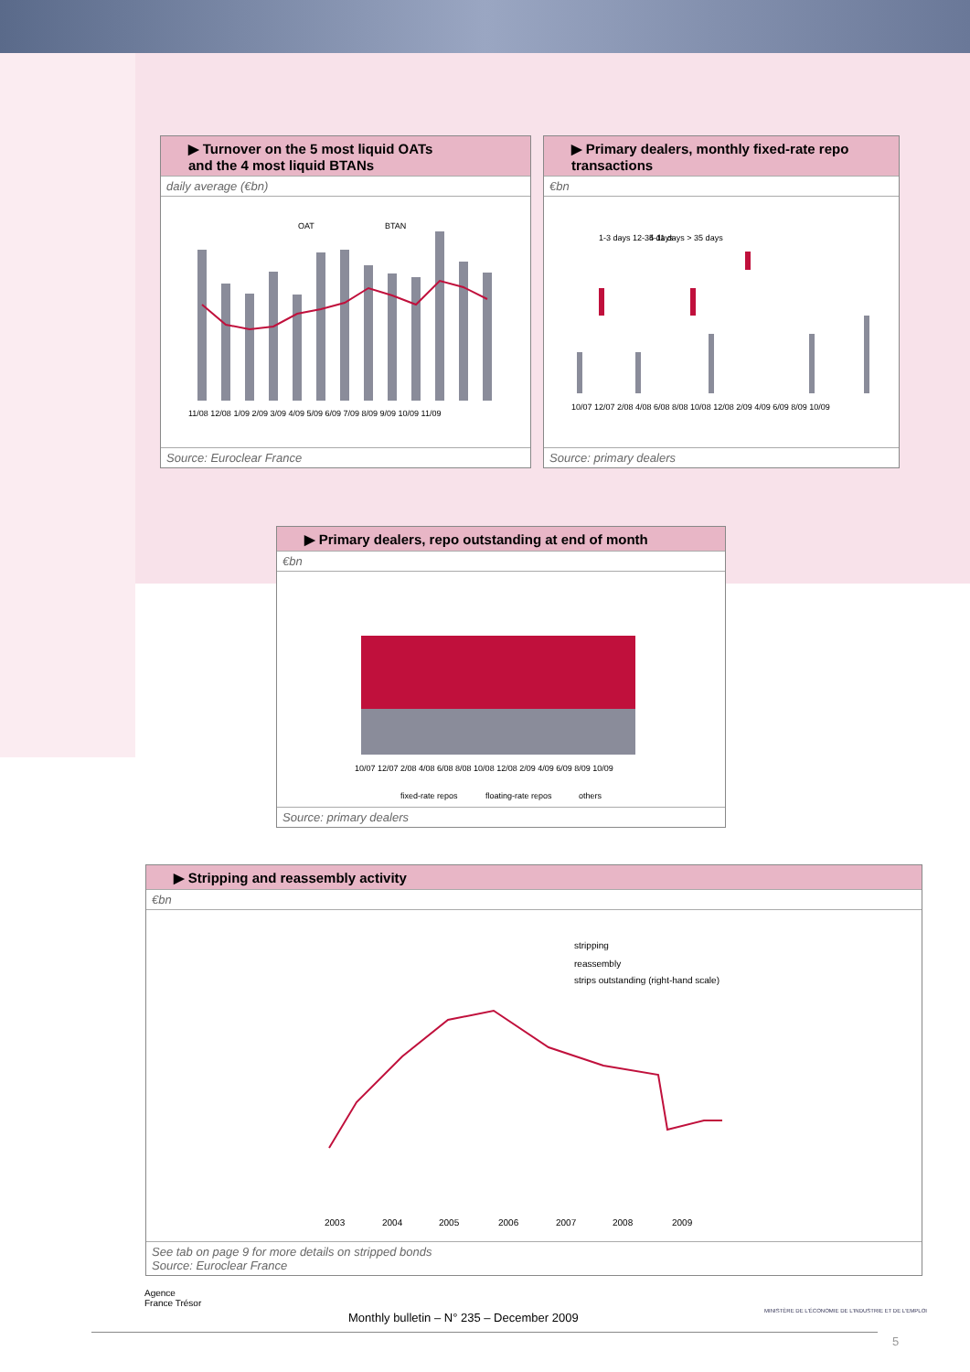▶ Turnover on the 5 most liquid OATs
and the 4 most liquid BTANs
daily average (€bn)
OAT
BTAN
11/08 12/08 1/09 2/09 3/09 4/09 5/09 6/09 7/09 8/09 9/09 10/09 11/09
Source: Euroclear France
▶ Primary dealers, monthly fixed-rate repo transactions
€bn
1-3 days 12-35 days
4-11 days > 35 days
10/07 12/07 2/08 4/08 6/08 8/08 10/08 12/08 2/09 4/09 6/09 8/09 10/09
Source: primary dealers
▶ Primary dealers, repo outstanding at end of month
€bn
10/07 12/07 2/08 4/08 6/08 8/08 10/08 12/08 2/09 4/09 6/09 8/09 10/09
fixed-rate repos
floating-rate repos
others
Source: primary dealers
▶ Stripping and reassembly activity
€bn
stripping
reassembly
strips outstanding (right-hand scale)
2003
2004
2005
2006
2007
2008
2009
See tab on page 9 for more details on stripped bonds
Source: Euroclear France
Agence
France Trésor
Monthly bulletin – N° 235 – December 2009
MINISTÈRE DE L'ÉCONOMIE DE L'INDUSTRIE ET DE L'EMPLOI
5